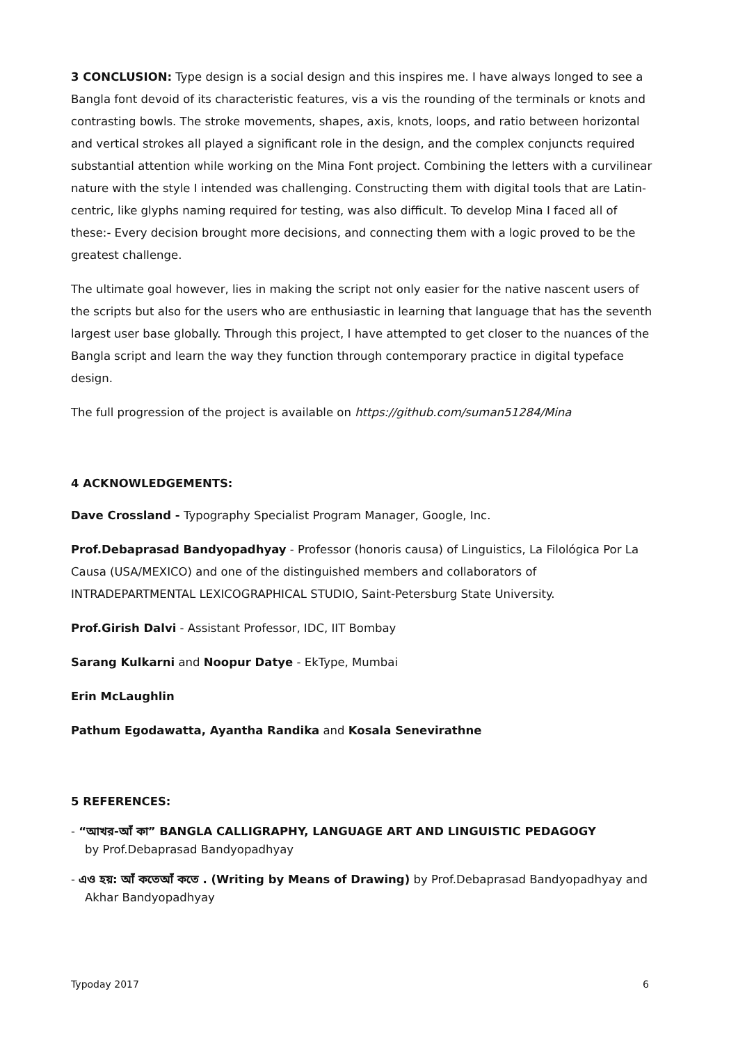3 CONCLUSION: Type design is a social design and this inspires me. I have always longed to see a Bangla font devoid of its characteristic features, vis a vis the rounding of the terminals or knots and contrasting bowls. The stroke movements, shapes, axis, knots, loops, and ratio between horizontal and vertical strokes all played a significant role in the design, and the complex conjuncts required substantial attention while working on the Mina Font project. Combining the letters with a curvilinear nature with the style I intended was challenging. Constructing them with digital tools that are Latin-centric, like glyphs naming required for testing, was also difficult. To develop Mina I faced all of these:- Every decision brought more decisions, and connecting them with a logic proved to be the greatest challenge.
The ultimate goal however, lies in making the script not only easier for the native nascent users of the scripts but also for the users who are enthusiastic in learning that language that has the seventh largest user base globally. Through this project, I have attempted to get closer to the nuances of the Bangla script and learn the way they function through contemporary practice in digital typeface design.
The full progression of the project is available on https://github.com/suman51284/Mina
4 ACKNOWLEDGEMENTS:
Dave Crossland - Typography Specialist Program Manager, Google, Inc.
Prof.Debaprasad Bandyopadhyay - Professor (honoris causa) of Linguistics, La Filológica Por La Causa (USA/MEXICO) and one of the distinguished members and collaborators of INTRADEPARTMENTAL LEXICOGRAPHICAL STUDIO, Saint-Petersburg State University.
Prof.Girish Dalvi - Assistant Professor, IDC, IIT Bombay
Sarang Kulkarni and Noopur Datye - EkType, Mumbai
Erin McLaughlin
Pathum Egodawatta, Ayantha Randika and Kosala Senevirathne
5 REFERENCES:
- “আখর-আঁ কা” BANGLA CALLIGRAPHY, LANGUAGE ART AND LINGUISTIC PEDAGOGY
by Prof.Debaprasad Bandyopadhyay
- এও হয়: আঁ কতেআঁ কতে . (Writing by Means of Drawing) by Prof.Debaprasad Bandyopadhyay and Akhar Bandyopadhyay
Typoday 2017 6